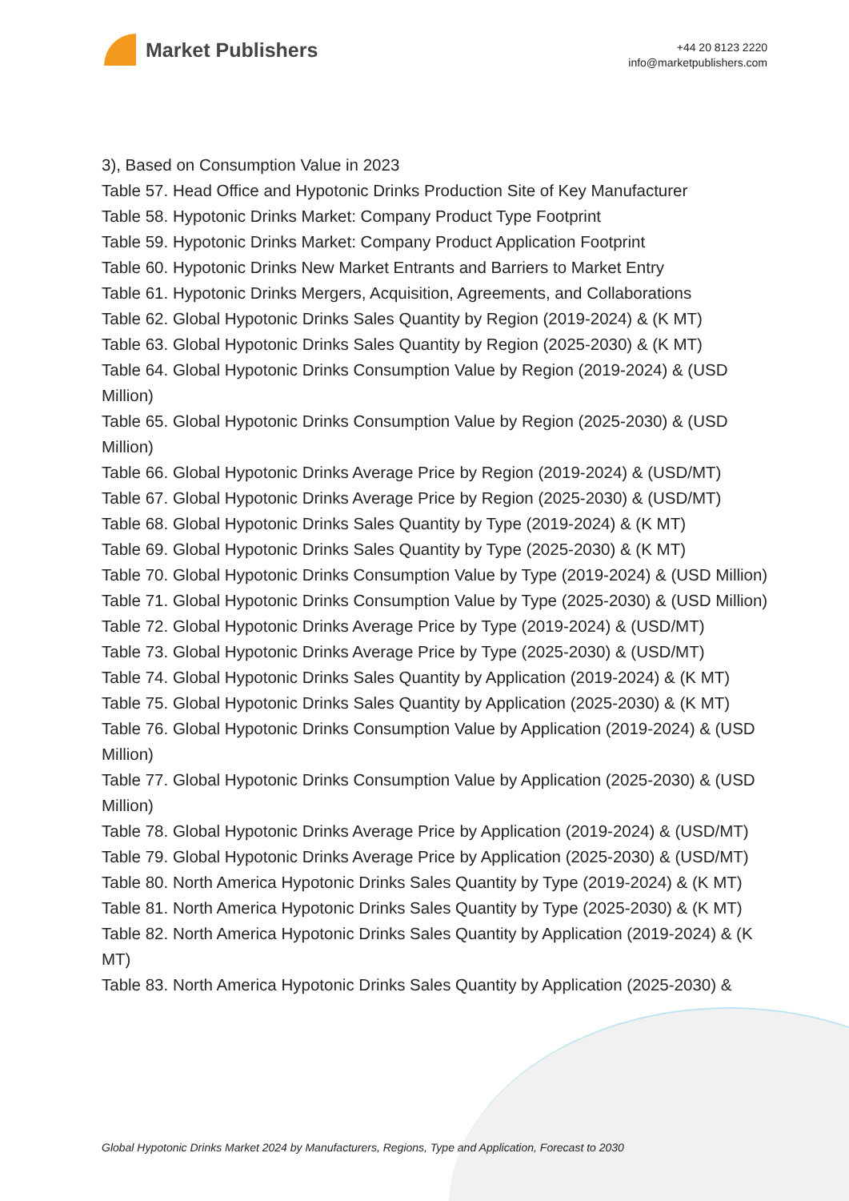Market Publishers
+44 20 8123 2220
info@marketpublishers.com
3), Based on Consumption Value in 2023
Table 57. Head Office and Hypotonic Drinks Production Site of Key Manufacturer
Table 58. Hypotonic Drinks Market: Company Product Type Footprint
Table 59. Hypotonic Drinks Market: Company Product Application Footprint
Table 60. Hypotonic Drinks New Market Entrants and Barriers to Market Entry
Table 61. Hypotonic Drinks Mergers, Acquisition, Agreements, and Collaborations
Table 62. Global Hypotonic Drinks Sales Quantity by Region (2019-2024) & (K MT)
Table 63. Global Hypotonic Drinks Sales Quantity by Region (2025-2030) & (K MT)
Table 64. Global Hypotonic Drinks Consumption Value by Region (2019-2024) & (USD Million)
Table 65. Global Hypotonic Drinks Consumption Value by Region (2025-2030) & (USD Million)
Table 66. Global Hypotonic Drinks Average Price by Region (2019-2024) & (USD/MT)
Table 67. Global Hypotonic Drinks Average Price by Region (2025-2030) & (USD/MT)
Table 68. Global Hypotonic Drinks Sales Quantity by Type (2019-2024) & (K MT)
Table 69. Global Hypotonic Drinks Sales Quantity by Type (2025-2030) & (K MT)
Table 70. Global Hypotonic Drinks Consumption Value by Type (2019-2024) & (USD Million)
Table 71. Global Hypotonic Drinks Consumption Value by Type (2025-2030) & (USD Million)
Table 72. Global Hypotonic Drinks Average Price by Type (2019-2024) & (USD/MT)
Table 73. Global Hypotonic Drinks Average Price by Type (2025-2030) & (USD/MT)
Table 74. Global Hypotonic Drinks Sales Quantity by Application (2019-2024) & (K MT)
Table 75. Global Hypotonic Drinks Sales Quantity by Application (2025-2030) & (K MT)
Table 76. Global Hypotonic Drinks Consumption Value by Application (2019-2024) & (USD Million)
Table 77. Global Hypotonic Drinks Consumption Value by Application (2025-2030) & (USD Million)
Table 78. Global Hypotonic Drinks Average Price by Application (2019-2024) & (USD/MT)
Table 79. Global Hypotonic Drinks Average Price by Application (2025-2030) & (USD/MT)
Table 80. North America Hypotonic Drinks Sales Quantity by Type (2019-2024) & (K MT)
Table 81. North America Hypotonic Drinks Sales Quantity by Type (2025-2030) & (K MT)
Table 82. North America Hypotonic Drinks Sales Quantity by Application (2019-2024) & (K MT)
Table 83. North America Hypotonic Drinks Sales Quantity by Application (2025-2030) &
Global Hypotonic Drinks Market 2024 by Manufacturers, Regions, Type and Application, Forecast to 2030